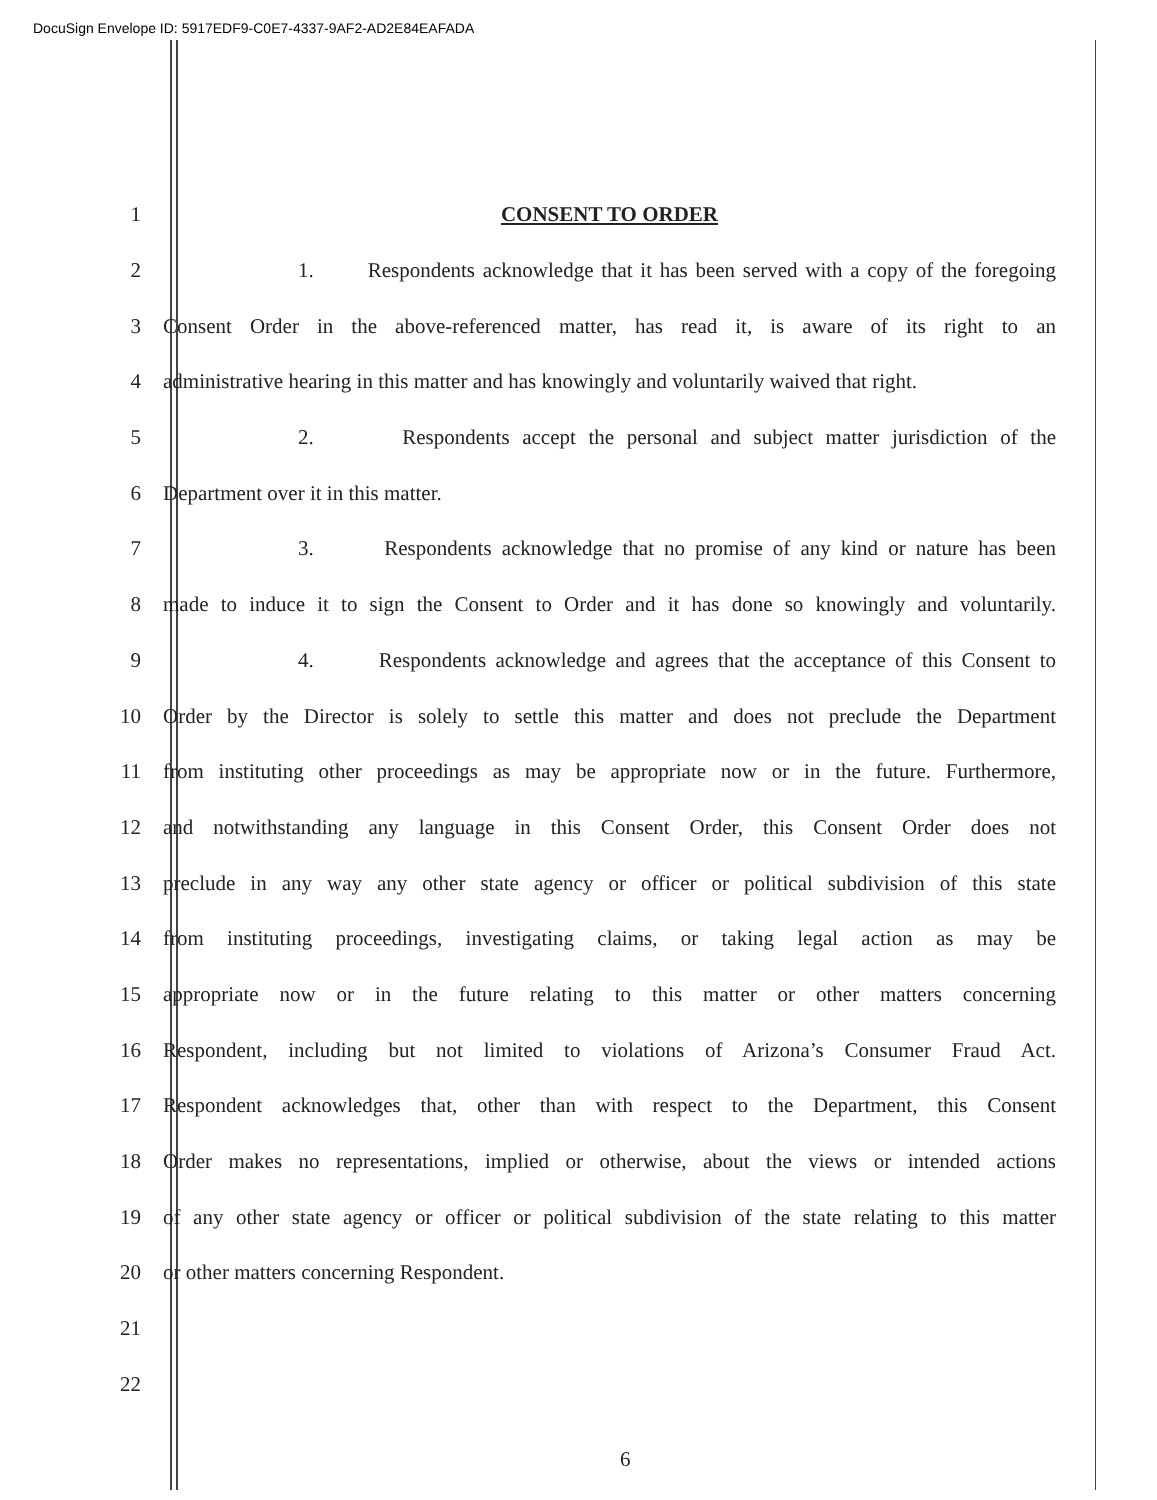DocuSign Envelope ID: 5917EDF9-C0E7-4337-9AF2-AD2E84EAFADA
1 CONSENT TO ORDER
2 1. Respondents acknowledge that it has been served with a copy of the foregoing
3 Consent Order in the above-referenced matter, has read it, is aware of its right to an
4 administrative hearing in this matter and has knowingly and voluntarily waived that right.
5 2. Respondents accept the personal and subject matter jurisdiction of the
6 Department over it in this matter.
7 3. Respondents acknowledge that no promise of any kind or nature has been
8 made to induce it to sign the Consent to Order and it has done so knowingly and voluntarily.
9 4. Respondents acknowledge and agrees that the acceptance of this Consent to
10 Order by the Director is solely to settle this matter and does not preclude the Department
11 from instituting other proceedings as may be appropriate now or in the future. Furthermore,
12 and notwithstanding any language in this Consent Order, this Consent Order does not
13 preclude in any way any other state agency or officer or political subdivision of this state
14 from instituting proceedings, investigating claims, or taking legal action as may be
15 appropriate now or in the future relating to this matter or other matters concerning
16 Respondent, including but not limited to violations of Arizona’s Consumer Fraud Act.
17 Respondent acknowledges that, other than with respect to the Department, this Consent
18 Order makes no representations, implied or otherwise, about the views or intended actions
19 of any other state agency or officer or political subdivision of the state relating to this matter
20 or other matters concerning Respondent.
21
22
6